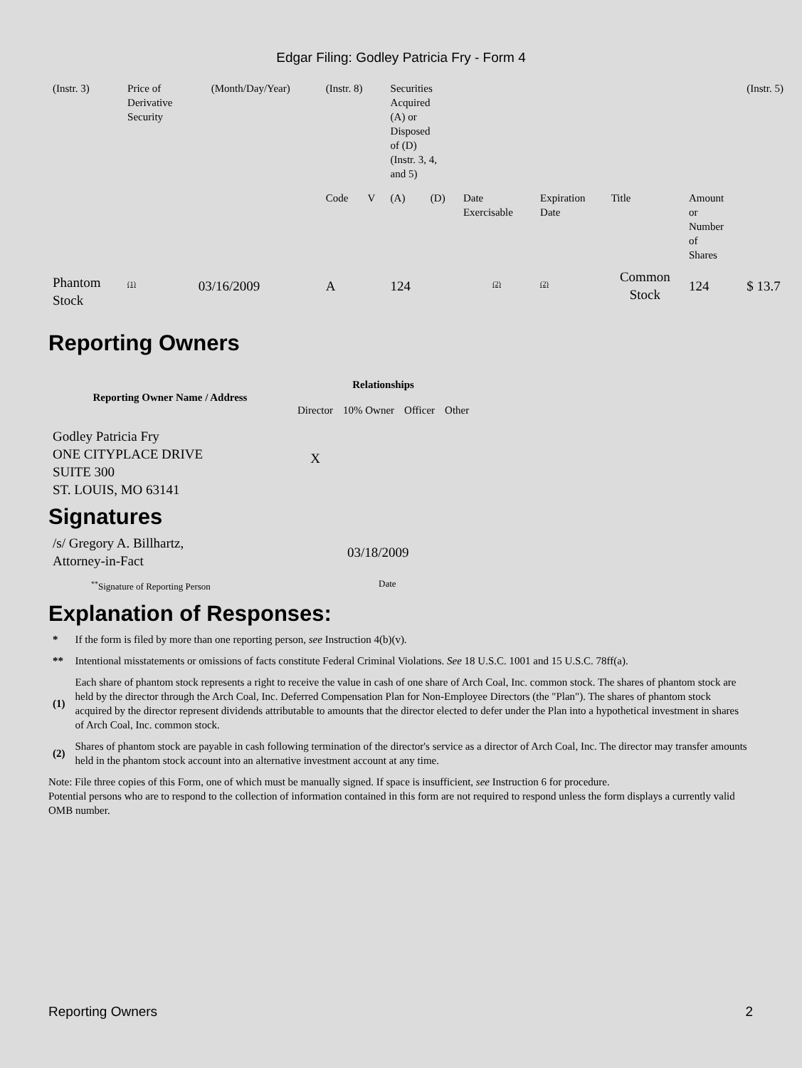Edgar Filing: Godley Patricia Fry - Form 4
| (Instr. 3) | Price of Derivative Security | | (Month/Day/Year) | (Instr. 8) | | Securities Acquired (A) or Disposed of (D) (Instr. 3, 4, and 5) | | | | | | (Instr. 5) |
| | | | | Code | V | (A) | (D) | Date Exercisable | Expiration Date | Title | Amount or Number of Shares | |
| Phantom Stock | <sup>(1)</sup> | 03/16/2009 | | A | | 124 | | <sup>(2)</sup> | <sup>(2)</sup> | Common Stock | 124 | $ 13.7 |
Reporting Owners
| Reporting Owner Name / Address | Relationships | | | |
| --- | --- | --- | --- | --- |
| | Director | 10% Owner | Officer | Other |
| Godley Patricia Fry ONE CITYPLACE DRIVE SUITE 300 ST. LOUIS, MO 63141 | X | | | |
Signatures
| /s/ Gregory A. Billhartz, Attorney-in-Fact | 03/18/2009 |
| <sup>**</sup> Signature of Reporting Person | Date |
Explanation of Responses:
| * | If the form is filed by more than one reporting person, see Instruction 4(b)(v). |
| ** | Intentional misstatements or omissions of facts constitute Federal Criminal Violations. See 18 U.S.C. 1001 and 15 U.S.C. 78ff(a). |
| (1) | Each share of phantom stock represents a right to receive the value in cash of one share of Arch Coal, Inc. common stock. The shares of phantom stock are held by the director through the Arch Coal, Inc. Deferred Compensation Plan for Non-Employee Directors (the "Plan"). The shares of phantom stock acquired by the director represent dividends attributable to amounts that the director elected to defer under the Plan into a hypothetical investment in shares of Arch Coal, Inc. common stock. |
| (2) | Shares of phantom stock are payable in cash following termination of the director's service as a director of Arch Coal, Inc. The director may transfer amounts held in the phantom stock account into an alternative investment account at any time. |
Note: File three copies of this Form, one of which must be manually signed. If space is insufficient, see Instruction 6 for procedure.
Potential persons who are to respond to the collection of information contained in this form are not required to respond unless the form displays a currently valid OMB number.
Reporting Owners 2